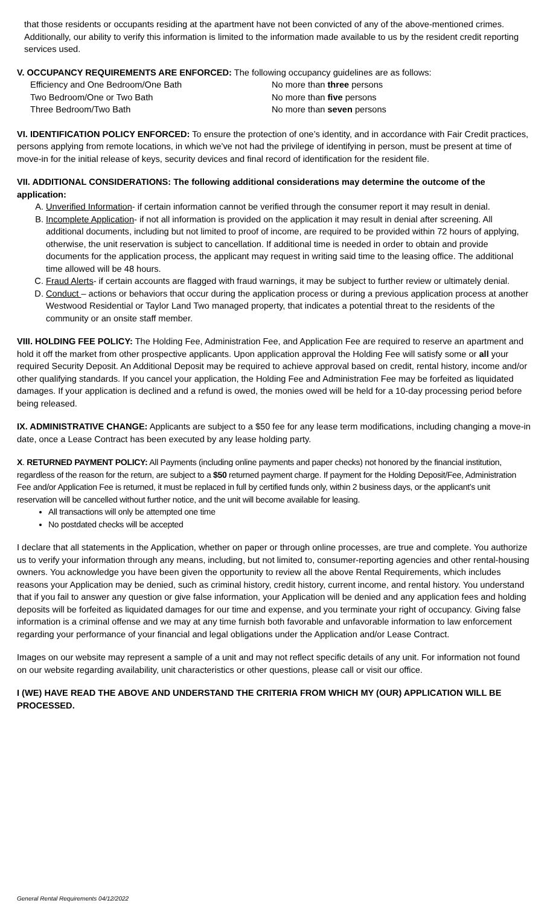that those residents or occupants residing at the apartment have not been convicted of any of the above-mentioned crimes. Additionally, our ability to verify this information is limited to the information made available to us by the resident credit reporting services used.
V. OCCUPANCY REQUIREMENTS ARE ENFORCED: The following occupancy guidelines are as follows:
Efficiency and One Bedroom/One Bath
No more than three persons
Two Bedroom/One or Two Bath
No more than five persons
Three Bedroom/Two Bath
No more than seven persons
VI. IDENTIFICATION POLICY ENFORCED: To ensure the protection of one’s identity, and in accordance with Fair Credit practices, persons applying from remote locations, in which we’ve not had the privilege of identifying in person, must be present at time of move-in for the initial release of keys, security devices and final record of identification for the resident file.
VII. ADDITIONAL CONSIDERATIONS: The following additional considerations may determine the outcome of the application:
A. Unverified Information- if certain information cannot be verified through the consumer report it may result in denial.
B. Incomplete Application- if not all information is provided on the application it may result in denial after screening. All additional documents, including but not limited to proof of income, are required to be provided within 72 hours of applying, otherwise, the unit reservation is subject to cancellation. If additional time is needed in order to obtain and provide documents for the application process, the applicant may request in writing said time to the leasing office. The additional time allowed will be 48 hours.
C. Fraud Alerts- if certain accounts are flagged with fraud warnings, it may be subject to further review or ultimately denial.
D. Conduct – actions or behaviors that occur during the application process or during a previous application process at another Westwood Residential or Taylor Land Two managed property, that indicates a potential threat to the residents of the community or an onsite staff member.
VIII. HOLDING FEE POLICY: The Holding Fee, Administration Fee, and Application Fee are required to reserve an apartment and hold it off the market from other prospective applicants. Upon application approval the Holding Fee will satisfy some or all your required Security Deposit. An Additional Deposit may be required to achieve approval based on credit, rental history, income and/or other qualifying standards. If you cancel your application, the Holding Fee and Administration Fee may be forfeited as liquidated damages. If your application is declined and a refund is owed, the monies owed will be held for a 10-day processing period before being released.
IX. ADMINISTRATIVE CHANGE: Applicants are subject to a $50 fee for any lease term modifications, including changing a move-in date, once a Lease Contract has been executed by any lease holding party.
X. RETURNED PAYMENT POLICY: All Payments (including online payments and paper checks) not honored by the financial institution, regardless of the reason for the return, are subject to a $50 returned payment charge. If payment for the Holding Deposit/Fee, Administration Fee and/or Application Fee is returned, it must be replaced in full by certified funds only, within 2 business days, or the applicant’s unit reservation will be cancelled without further notice, and the unit will become available for leasing.
All transactions will only be attempted one time
No postdated checks will be accepted
I declare that all statements in the Application, whether on paper or through online processes, are true and complete. You authorize us to verify your information through any means, including, but not limited to, consumer-reporting agencies and other rental-housing owners. You acknowledge you have been given the opportunity to review all the above Rental Requirements, which includes reasons your Application may be denied, such as criminal history, credit history, current income, and rental history. You understand that if you fail to answer any question or give false information, your Application will be denied and any application fees and holding deposits will be forfeited as liquidated damages for our time and expense, and you terminate your right of occupancy. Giving false information is a criminal offense and we may at any time furnish both favorable and unfavorable information to law enforcement regarding your performance of your financial and legal obligations under the Application and/or Lease Contract.
Images on our website may represent a sample of a unit and may not reflect specific details of any unit. For information not found on our website regarding availability, unit characteristics or other questions, please call or visit our office.
I (WE) HAVE READ THE ABOVE AND UNDERSTAND THE CRITERIA FROM WHICH MY (OUR) APPLICATION WILL BE PROCESSED.
General Rental Requirements 04/12/2022